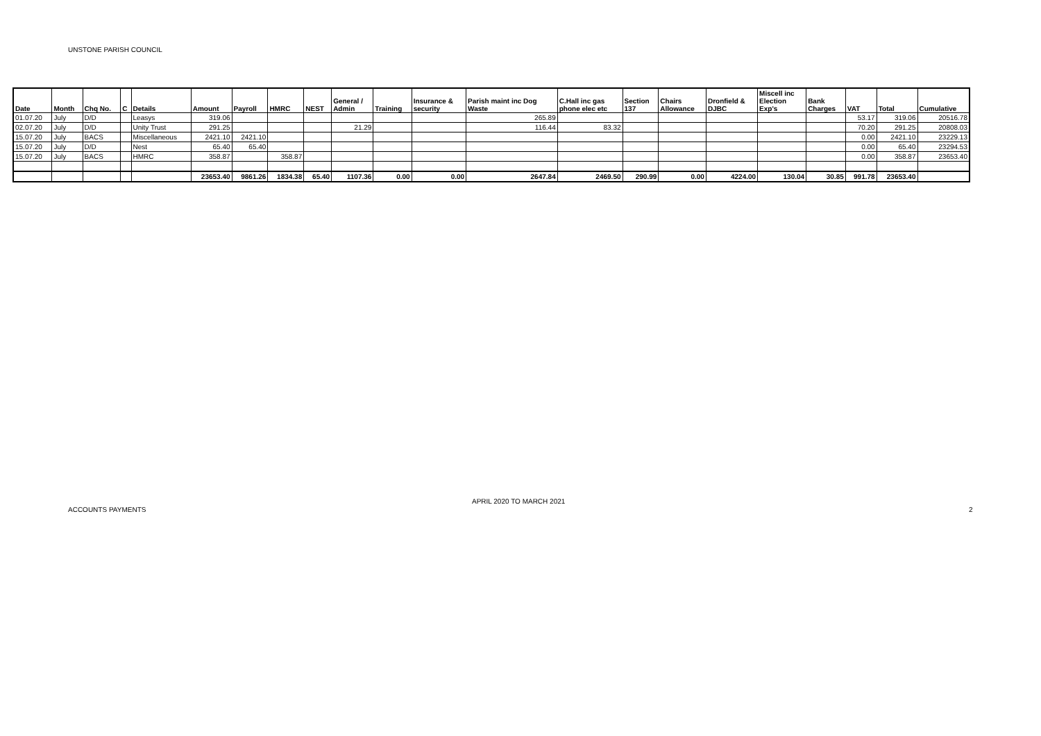UNSTONE PARISH COUNCIL
| Date | Month | Chq No. | C | Details | Amount | Payroll | HMRC | NEST | General / Admin | Training | Insurance & security | Parish maint inc Dog Waste | C.Hall inc gas phone elec etc | Section 137 | Chairs Allowance | Dronfield & DJBC | Miscell inc Election Exp's | Bank Charges | VAT | Total | Cumulative |
| --- | --- | --- | --- | --- | --- | --- | --- | --- | --- | --- | --- | --- | --- | --- | --- | --- | --- | --- | --- | --- | --- |
| 01.07.20 | July | D/D | | Leasys | 319.06 | | | | | | | 265.89 | | | | | | | 53.17 | 319.06 | 20516.78 |
| 02.07.20 | July | D/D | | Unity Trust | 291.25 | | | | 21.29 | | | 116.44 | 83.32 | | | | | | 70.20 | 291.25 | 20808.03 |
| 15.07.20 | July | BACS | | Miscellaneous | 2421.10 | 2421.10 | | | | | | | | | | | | | 0.00 | 2421.10 | 23229.13 |
| 15.07.20 | July | D/D | | Nest | 65.40 | 65.40 | | | | | | | | | | | | | 0.00 | 65.40 | 23294.53 |
| 15.07.20 | July | BACS | | HMRC | 358.87 | | 358.87 | | | | | | | | | | | | 0.00 | 358.87 | 23653.40 |
| | | | | | 23653.40 | 9861.26 | 1834.38 | 65.40 | 1107.36 | 0.00 | 0.00 | 2647.84 | 2469.50 | 290.99 | 0.00 | 4224.00 | 130.04 | 30.85 | 991.78 | 23653.40 | |
ACCOUNTS PAYMENTS
APRIL 2020 TO MARCH 2021
2